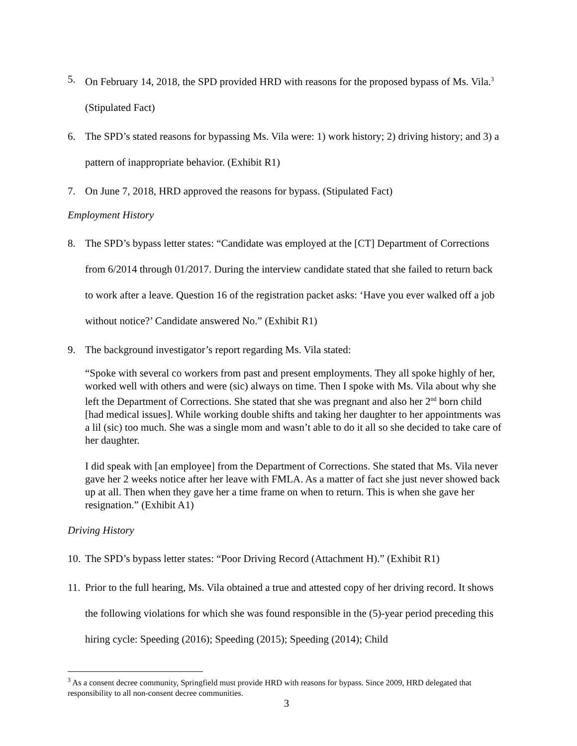5. On February 14, 2018, the SPD provided HRD with reasons for the proposed bypass of Ms. Vila.<sup>3</sup> (Stipulated Fact)
6. The SPD’s stated reasons for bypassing Ms. Vila were: 1) work history; 2) driving history; and 3) a pattern of inappropriate behavior. (Exhibit R1)
7. On June 7, 2018, HRD approved the reasons for bypass. (Stipulated Fact)
Employment History
8. The SPD’s bypass letter states: “Candidate was employed at the [CT] Department of Corrections from 6/2014 through 01/2017. During the interview candidate stated that she failed to return back to work after a leave. Question 16 of the registration packet asks: ‘Have you ever walked off a job without notice?’ Candidate answered No.” (Exhibit R1)
9. The background investigator’s report regarding Ms. Vila stated:
“Spoke with several co workers from past and present employments. They all spoke highly of her, worked well with others and were (sic) always on time. Then I spoke with Ms. Vila about why she left the Department of Corrections. She stated that she was pregnant and also her 2<sup>nd</sup> born child [had medical issues]. While working double shifts and taking her daughter to her appointments was a lil (sic) too much. She was a single mom and wasn’t able to do it all so she decided to take care of her daughter.
I did speak with [an employee] from the Department of Corrections. She stated that Ms. Vila never gave her 2 weeks notice after her leave with FMLA. As a matter of fact she just never showed back up at all. Then when they gave her a time frame on when to return. This is when she gave her resignation.” (Exhibit A1)
Driving History
10. The SPD’s bypass letter states: “Poor Driving Record (Attachment H).” (Exhibit R1)
11. Prior to the full hearing, Ms. Vila obtained a true and attested copy of her driving record. It shows the following violations for which she was found responsible in the (5)-year period preceding this hiring cycle: Speeding (2016); Speeding (2015); Speeding (2014); Child
<sup>3</sup> As a consent decree community, Springfield must provide HRD with reasons for bypass. Since 2009, HRD delegated that responsibility to all non-consent decree communities.
3